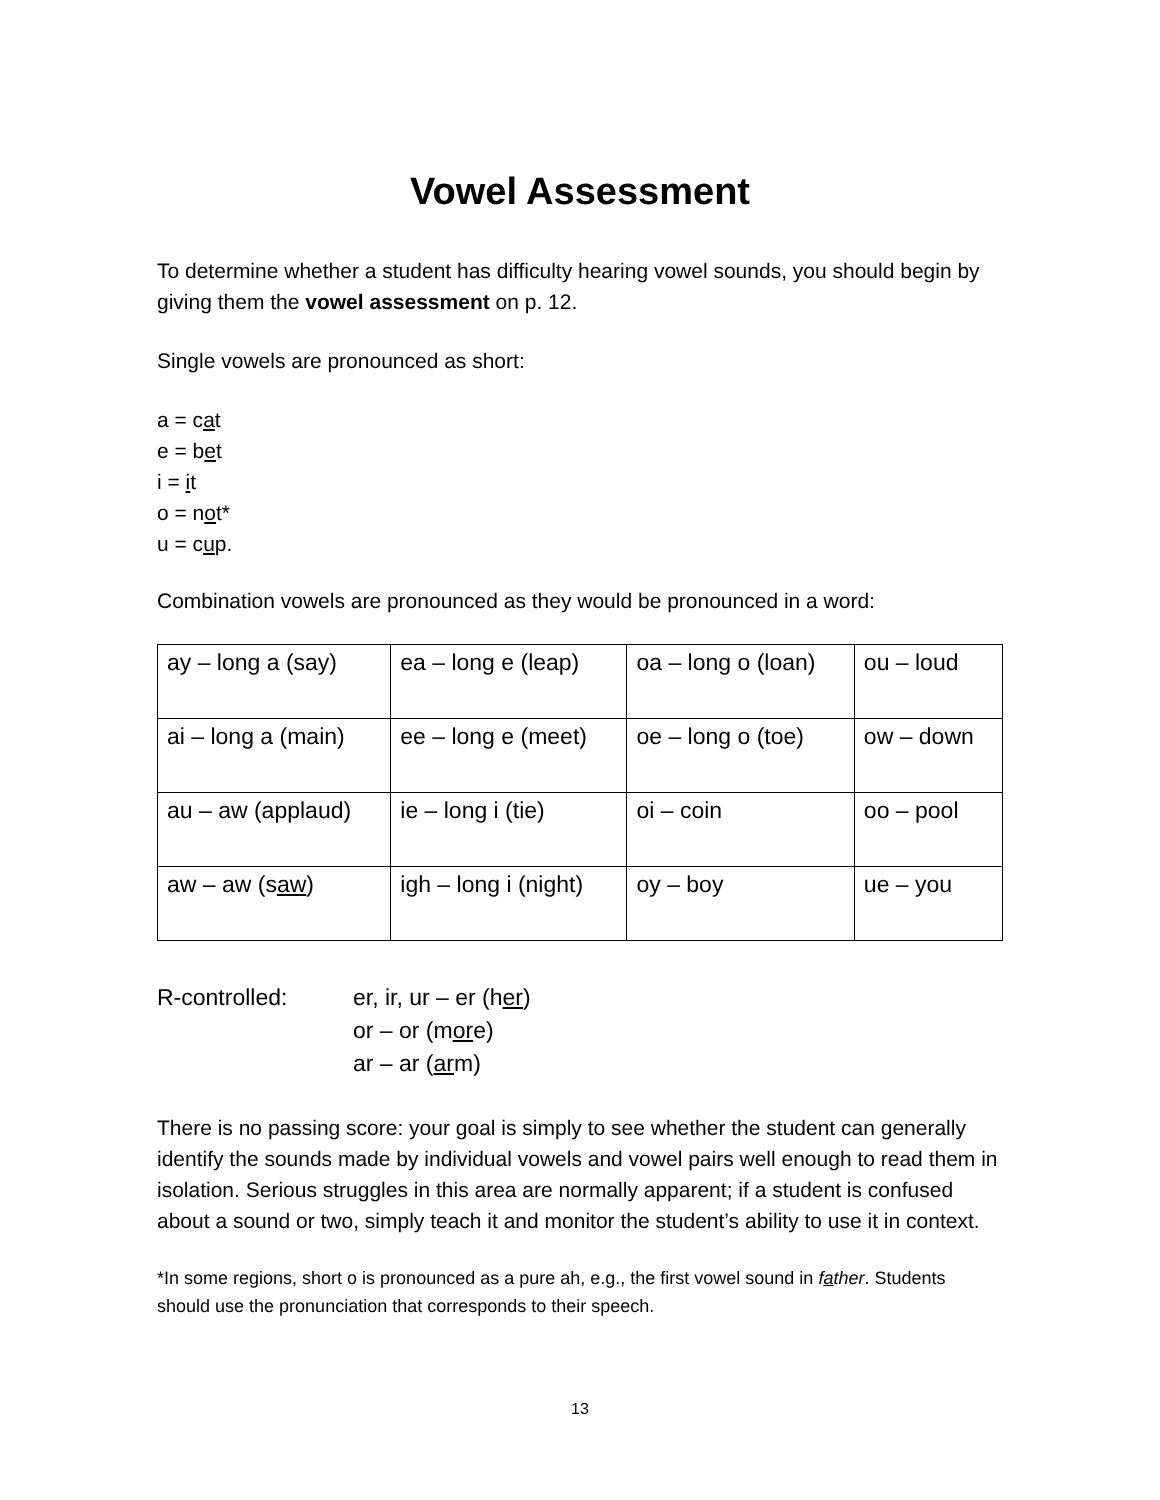Vowel Assessment
To determine whether a student has difficulty hearing vowel sounds, you should begin by giving them the vowel assessment on p. 12.
Single vowels are pronounced as short:
a = cat
e = bet
i = it
o = not*
u = cup.
Combination vowels are pronounced as they would be pronounced in a word:
| ay – long a (say) | ea – long e (leap) | oa – long o (loan) | ou – loud |
| ai – long a (main) | ee – long e (meet) | oe – long o (toe) | ow – down |
| au – aw (applaud) | ie – long i (tie) | oi – coin | oo – pool |
| aw – aw (s aw ) | igh – long i (night) | oy – boy | ue – you |
R-controlled: er, ir, ur – er (her)
or – or (more)
ar – ar (arm)
There is no passing score: your goal is simply to see whether the student can generally identify the sounds made by individual vowels and vowel pairs well enough to read them in isolation. Serious struggles in this area are normally apparent; if a student is confused about a sound or two, simply teach it and monitor the student’s ability to use it in context.
*In some regions, short o is pronounced as a pure ah, e.g., the first vowel sound in father. Students should use the pronunciation that corresponds to their speech.
13